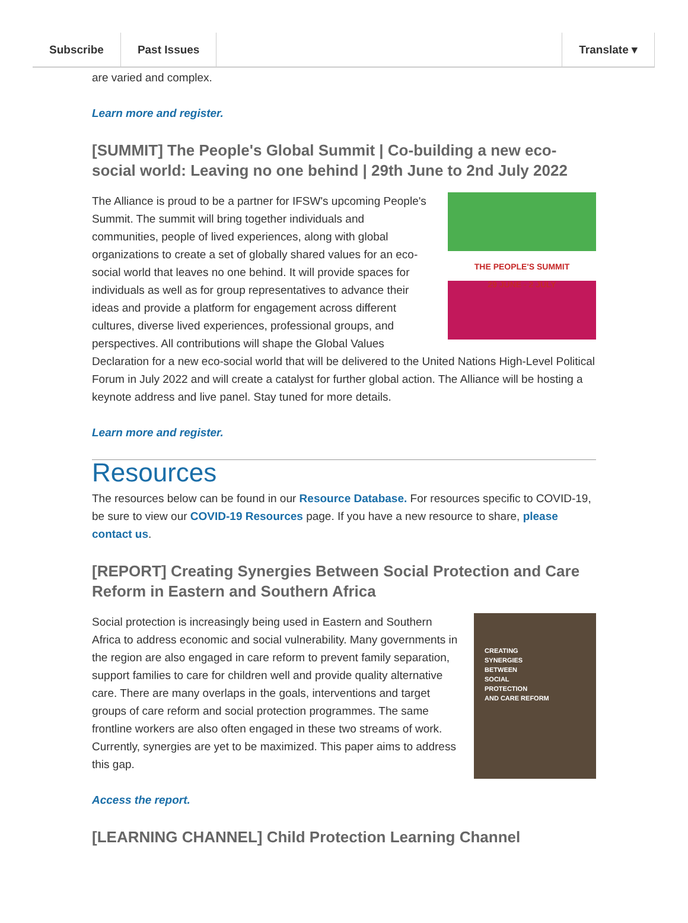Subscribe Past Issues Translate ▾
are varied and complex.
Learn more and register.
[SUMMIT] The People's Global Summit | Co-building a new eco-social world: Leaving no one behind | 29th June to 2nd July 2022
THE PEOPLE'S SUMMIT
29 JUNE - 2 JULY
The Alliance is proud to be a partner for IFSW's upcoming People's Summit. The summit will bring together individuals and communities, people of lived experiences, along with global organizations to create a set of globally shared values for an eco-social world that leaves no one behind. It will provide spaces for individuals as well as for group representatives to advance their ideas and provide a platform for engagement across different cultures, diverse lived experiences, professional groups, and perspectives. All contributions will shape the Global Values Declaration for a new eco-social world that will be delivered to the United Nations High-Level Political Forum in July 2022 and will create a catalyst for further global action. The Alliance will be hosting a keynote address and live panel. Stay tuned for more details.
Learn more and register.
Resources
The resources below can be found in our Resource Database. For resources specific to COVID-19, be sure to view our COVID-19 Resources page. If you have a new resource to share, please contact us.
[REPORT] Creating Synergies Between Social Protection and Care Reform in Eastern and Southern Africa
CREATING
SYNERGIES
BETWEEN
SOCIAL
PROTECTION
AND CARE REFORM
Social protection is increasingly being used in Eastern and Southern Africa to address economic and social vulnerability. Many governments in the region are also engaged in care reform to prevent family separation, support families to care for children well and provide quality alternative care. There are many overlaps in the goals, interventions and target groups of care reform and social protection programmes. The same frontline workers are also often engaged in these two streams of work. Currently, synergies are yet to be maximized. This paper aims to address this gap.
Access the report.
[LEARNING CHANNEL] Child Protection Learning Channel